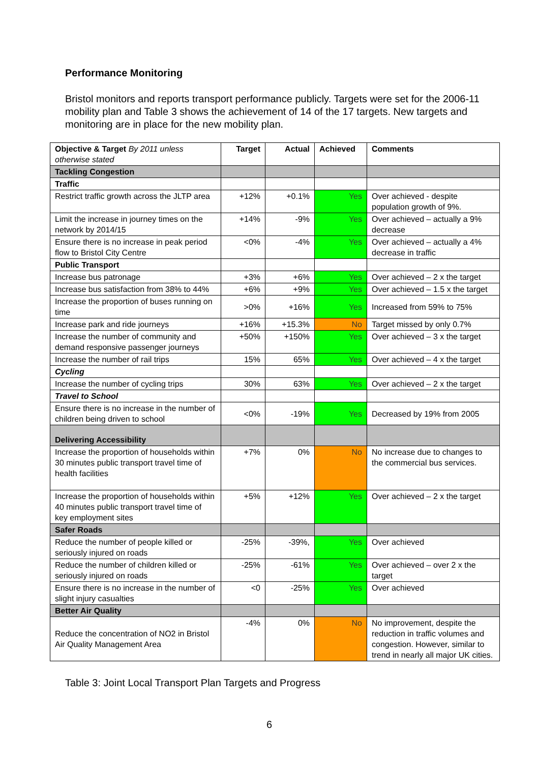Performance Monitoring
Bristol monitors and reports transport performance publicly. Targets were set for the 2006-11 mobility plan and Table 3 shows the achievement of 14 of the 17 targets. New targets and monitoring are in place for the new mobility plan.
| Objective & Target By 2011 unless otherwise stated | Target | Actual | Achieved | Comments |
| --- | --- | --- | --- | --- |
| Tackling Congestion | | | | |
| Traffic | | | | |
| Restrict traffic growth across the JLTP area | +12% | +0.1% | Yes | Over achieved - despite population growth of 9%. |
| Limit the increase in journey times on the network by 2014/15 | +14% | -9% | Yes | Over achieved – actually a 9% decrease |
| Ensure there is no increase in peak period flow to Bristol City Centre | <0% | -4% | Yes | Over achieved – actually a 4% decrease in traffic |
| Public Transport | | | | |
| Increase bus patronage | +3% | +6% | Yes | Over achieved – 2 x the target |
| Increase bus satisfaction from 38% to 44% | +6% | +9% | Yes | Over achieved – 1.5 x the target |
| Increase the proportion of buses running on time | >0% | +16% | Yes | Increased from 59% to 75% |
| Increase park and ride journeys | +16% | +15.3% | No | Target missed by only 0.7% |
| Increase the number of community and demand responsive passenger journeys | +50% | +150% | Yes | Over achieved – 3 x the target |
| Increase the number of rail trips | 15% | 65% | Yes | Over achieved – 4 x the target |
| Cycling | | | | |
| Increase the number of cycling trips | 30% | 63% | Yes | Over achieved – 2 x the target |
| Travel to School | | | | |
| Ensure there is no increase in the number of children being driven to school | <0% | -19% | Yes | Decreased by 19% from 2005 |
| Delivering Accessibility | | | | |
| Increase the proportion of households within 30 minutes public transport travel time of health facilities | +7% | 0% | No | No increase due to changes to the commercial bus services. |
| Increase the proportion of households within 40 minutes public transport travel time of key employment sites | +5% | +12% | Yes | Over achieved – 2 x the target |
| Safer Roads | | | | |
| Reduce the number of people killed or seriously injured on roads | -25% | -39%, | Yes | Over achieved |
| Reduce the number of children killed or seriously injured on roads | -25% | -61% | Yes | Over achieved – over 2 x the target |
| Ensure there is no increase in the number of slight injury casualties | <0 | -25% | Yes | Over achieved |
| Better Air Quality | | | | |
| Reduce the concentration of NO2 in Bristol Air Quality Management Area | -4% | 0% | No | No improvement, despite the reduction in traffic volumes and congestion. However, similar to trend in nearly all major UK cities. |
Table 3: Joint Local Transport Plan Targets and Progress
6